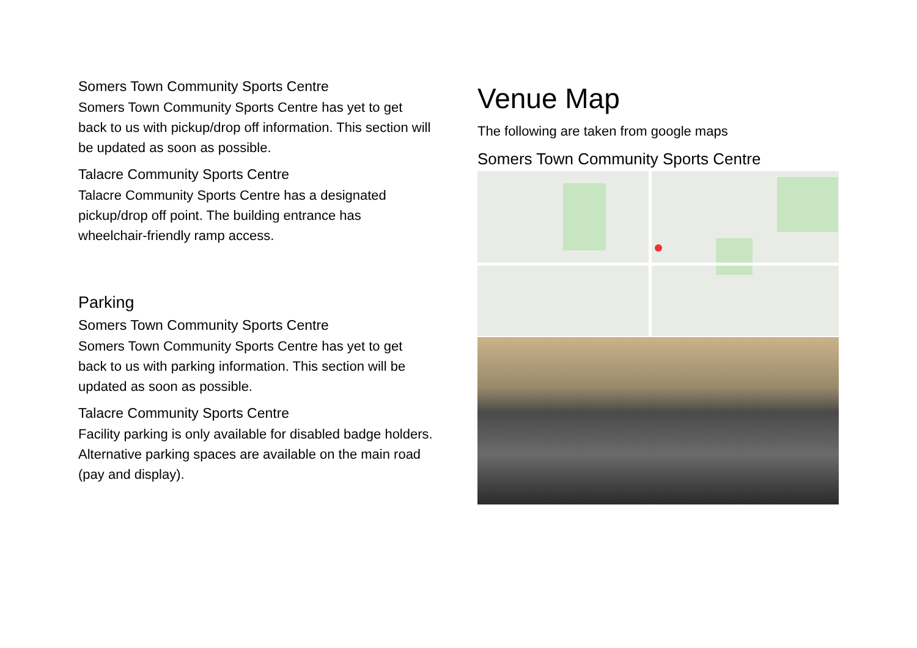Somers Town Community Sports Centre
Somers Town Community Sports Centre has yet to get back to us with pickup/drop off information. This section will be updated as soon as possible.
Talacre Community Sports Centre
Talacre Community Sports Centre has a designated pickup/drop off point. The building entrance has wheelchair-friendly ramp access.
Parking
Somers Town Community Sports Centre
Somers Town Community Sports Centre has yet to get back to us with parking information. This section will be updated as soon as possible.
Talacre Community Sports Centre
Facility parking is only available for disabled badge holders. Alternative parking spaces are available on the main road (pay and display).
Venue Map
The following are taken from google maps
Somers Town Community Sports Centre